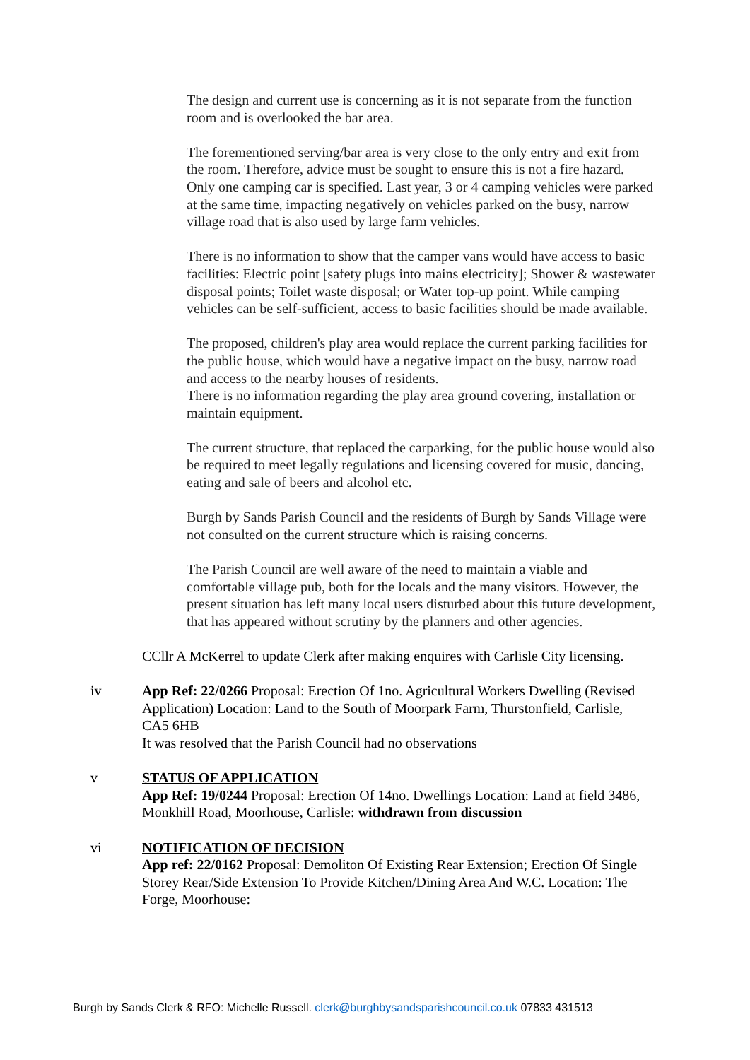The design and current use is concerning as it is not separate from the function room and is overlooked the bar area.
The forementioned serving/bar area is very close to the only entry and exit from the room. Therefore, advice must be sought to ensure this is not a fire hazard.
Only one camping car is specified. Last year, 3 or 4 camping vehicles were parked at the same time, impacting negatively on vehicles parked on the busy, narrow village road that is also used by large farm vehicles.
There is no information to show that the camper vans would have access to basic facilities: Electric point [safety plugs into mains electricity]; Shower & wastewater disposal points; Toilet waste disposal; or Water top-up point. While camping vehicles can be self-sufficient, access to basic facilities should be made available.
The proposed, children's play area would replace the current parking facilities for the public house, which would have a negative impact on the busy, narrow road and access to the nearby houses of residents.
There is no information regarding the play area ground covering, installation or maintain equipment.
The current structure, that replaced the carparking, for the public house would also be required to meet legally regulations and licensing covered for music, dancing, eating and sale of beers and alcohol etc.
Burgh by Sands Parish Council and the residents of Burgh by Sands Village were not consulted on the current structure which is raising concerns.
The Parish Council are well aware of the need to maintain a viable and comfortable village pub, both for the locals and the many visitors. However, the present situation has left many local users disturbed about this future development, that has appeared without scrutiny by the planners and other agencies.
CCllr A McKerrel to update Clerk after making enquires with Carlisle City licensing.
iv App Ref: 22/0266 Proposal: Erection Of 1no. Agricultural Workers Dwelling (Revised Application) Location: Land to the South of Moorpark Farm, Thurstonfield, Carlisle, CA5 6HB
It was resolved that the Parish Council had no observations
v STATUS OF APPLICATION
App Ref: 19/0244 Proposal: Erection Of 14no. Dwellings Location: Land at field 3486, Monkhill Road, Moorhouse, Carlisle: withdrawn from discussion
vi NOTIFICATION OF DECISION
App ref: 22/0162 Proposal: Demoliton Of Existing Rear Extension; Erection Of Single Storey Rear/Side Extension To Provide Kitchen/Dining Area And W.C. Location: The Forge, Moorhouse:
Burgh by Sands Clerk & RFO: Michelle Russell. clerk@burghbysandsparishcouncil.co.uk 07833 431513